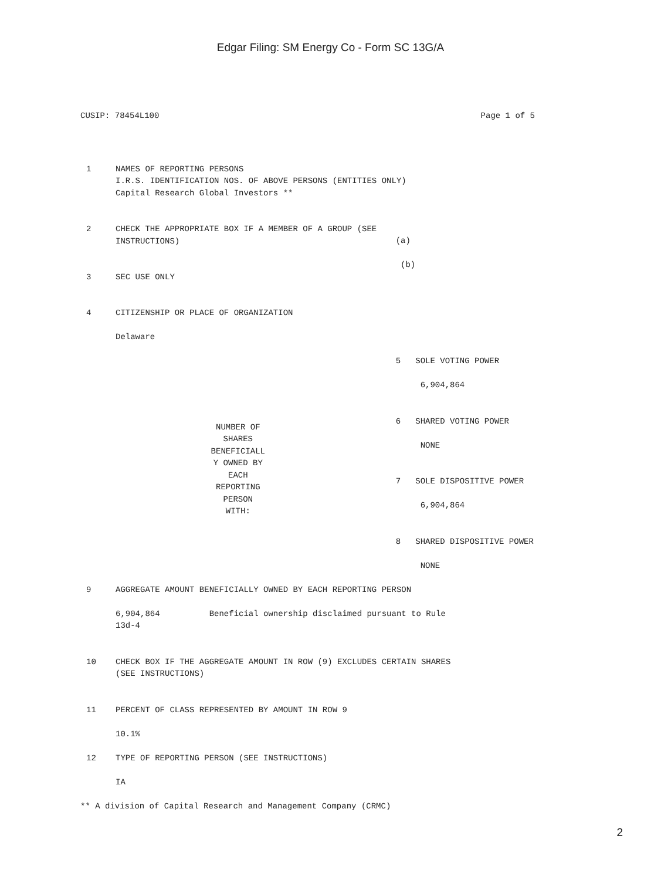Edgar Filing: SM Energy Co - Form SC 13G/A
CUSIP: 78454L100 Page 1 of 5
| 1 | NAMES OF REPORTING PERSONS I.R.S. IDENTIFICATION NOS. OF ABOVE PERSONS (ENTITIES ONLY) Capital Research Global Investors ** | | |
| 2 | CHECK THE APPROPRIATE BOX IF A MEMBER OF A GROUP (SEE INSTRUCTIONS) | | (a) (b) |
| 3 | SEC USE ONLY | | |
| 4 | CITIZENSHIP OR PLACE OF ORGANIZATION Delaware | | |
| NUMBER OF SHARES BENEFICIALL Y OWNED BY EACH REPORTING PERSON WITH: | | 5 SOLE VOTING POWER 6,904,864 6 SHARED VOTING POWER NONE 7 SOLE DISPOSITIVE POWER 6,904,864 8 SHARED DISPOSITIVE POWER NONE | |
| 9 | AGGREGATE AMOUNT BENEFICIALLY OWNED BY EACH REPORTING PERSON 6,904,864 Beneficial ownership disclaimed pursuant to Rule 13d-4 | | |
| 10 | CHECK BOX IF THE AGGREGATE AMOUNT IN ROW (9) EXCLUDES CERTAIN SHARES (SEE INSTRUCTIONS) | | |
| 11 | PERCENT OF CLASS REPRESENTED BY AMOUNT IN ROW 9 10.1% | | |
| 12 | TYPE OF REPORTING PERSON (SEE INSTRUCTIONS) IA | | |
** A division of Capital Research and Management Company (CRMC)
2